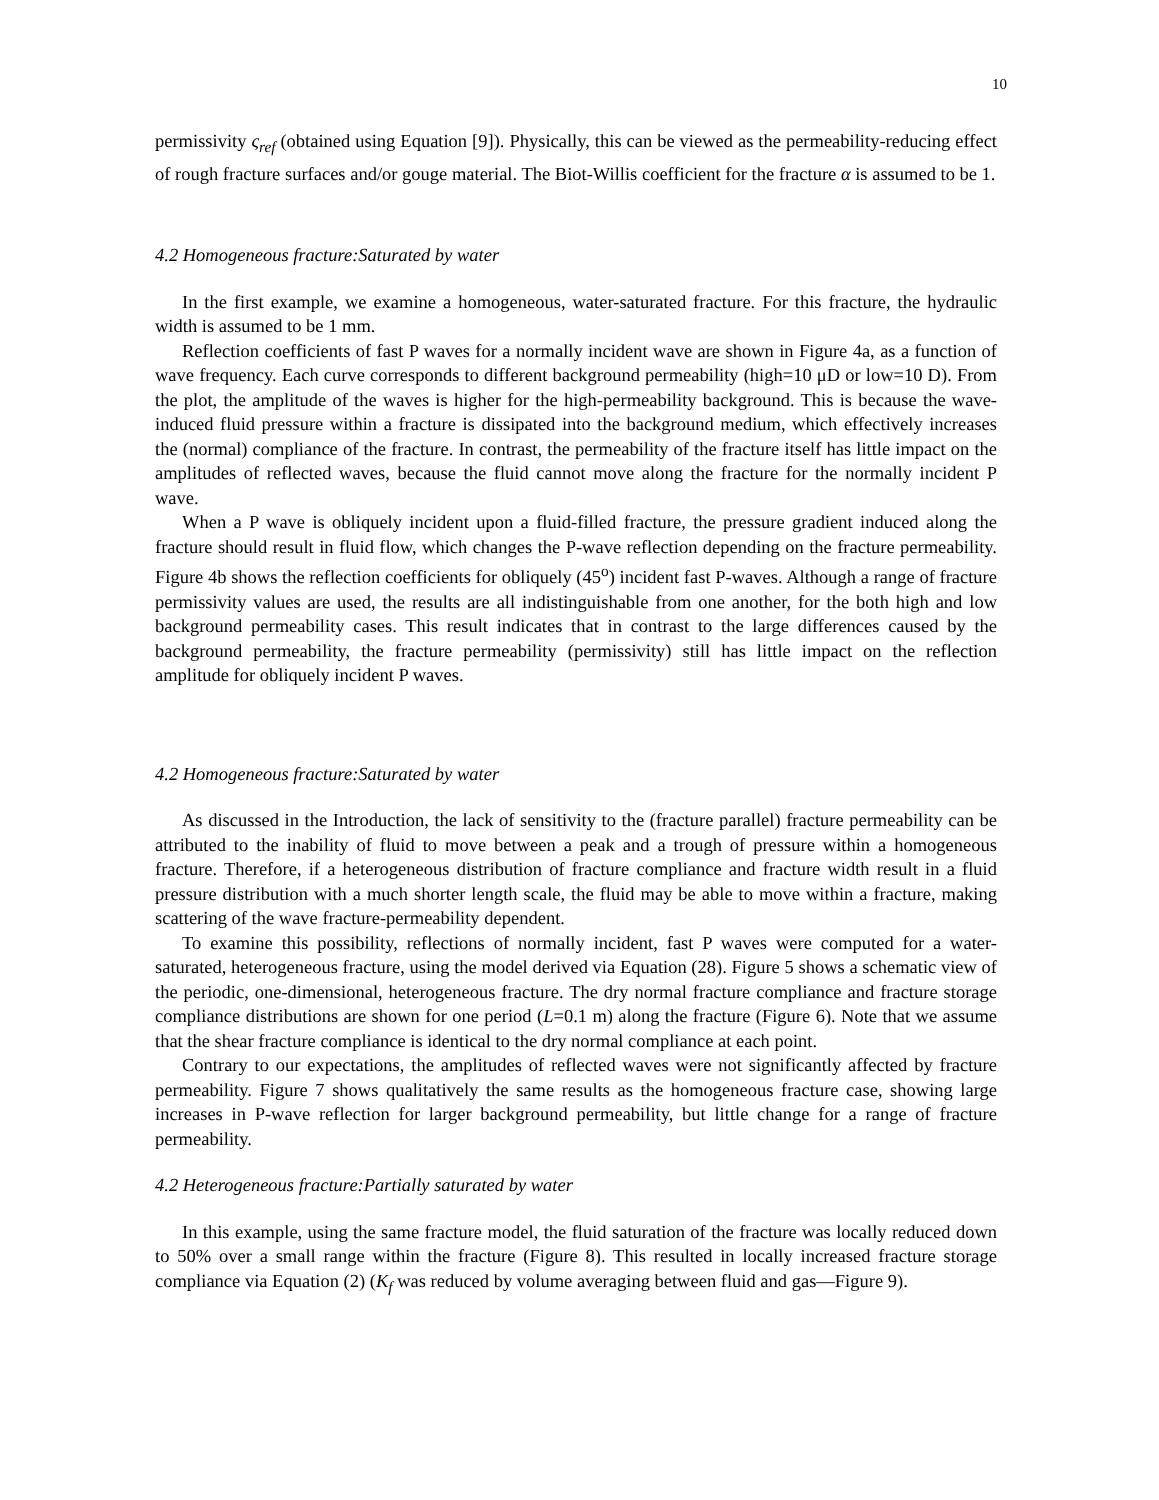10
permissivity ς<sub>ref</sub> (obtained using Equation [9]). Physically, this can be viewed as the permeability-reducing effect of rough fracture surfaces and/or gouge material. The Biot-Willis coefficient for the fracture α is assumed to be 1.
4.2 Homogeneous fracture:Saturated by water
In the first example, we examine a homogeneous, water-saturated fracture. For this fracture, the hydraulic width is assumed to be 1 mm.
Reflection coefficients of fast P waves for a normally incident wave are shown in Figure 4a, as a function of wave frequency. Each curve corresponds to different background permeability (high=10 μD or low=10 D). From the plot, the amplitude of the waves is higher for the high-permeability background. This is because the wave-induced fluid pressure within a fracture is dissipated into the background medium, which effectively increases the (normal) compliance of the fracture. In contrast, the permeability of the fracture itself has little impact on the amplitudes of reflected waves, because the fluid cannot move along the fracture for the normally incident P wave.
When a P wave is obliquely incident upon a fluid-filled fracture, the pressure gradient induced along the fracture should result in fluid flow, which changes the P-wave reflection depending on the fracture permeability. Figure 4b shows the reflection coefficients for obliquely (45<sup>o</sup>) incident fast P-waves. Although a range of fracture permissivity values are used, the results are all indistinguishable from one another, for the both high and low background permeability cases. This result indicates that in contrast to the large differences caused by the background permeability, the fracture permeability (permissivity) still has little impact on the reflection amplitude for obliquely incident P waves.
4.2 Homogeneous fracture:Saturated by water
As discussed in the Introduction, the lack of sensitivity to the (fracture parallel) fracture permeability can be attributed to the inability of fluid to move between a peak and a trough of pressure within a homogeneous fracture. Therefore, if a heterogeneous distribution of fracture compliance and fracture width result in a fluid pressure distribution with a much shorter length scale, the fluid may be able to move within a fracture, making scattering of the wave fracture-permeability dependent.
To examine this possibility, reflections of normally incident, fast P waves were computed for a water-saturated, heterogeneous fracture, using the model derived via Equation (28). Figure 5 shows a schematic view of the periodic, one-dimensional, heterogeneous fracture. The dry normal fracture compliance and fracture storage compliance distributions are shown for one period (L=0.1 m) along the fracture (Figure 6). Note that we assume that the shear fracture compliance is identical to the dry normal compliance at each point.
Contrary to our expectations, the amplitudes of reflected waves were not significantly affected by fracture permeability. Figure 7 shows qualitatively the same results as the homogeneous fracture case, showing large increases in P-wave reflection for larger background permeability, but little change for a range of fracture permeability.
4.2 Heterogeneous fracture:Partially saturated by water
In this example, using the same fracture model, the fluid saturation of the fracture was locally reduced down to 50% over a small range within the fracture (Figure 8). This resulted in locally increased fracture storage compliance via Equation (2) (K<sub>f</sub> was reduced by volume averaging between fluid and gas—Figure 9).